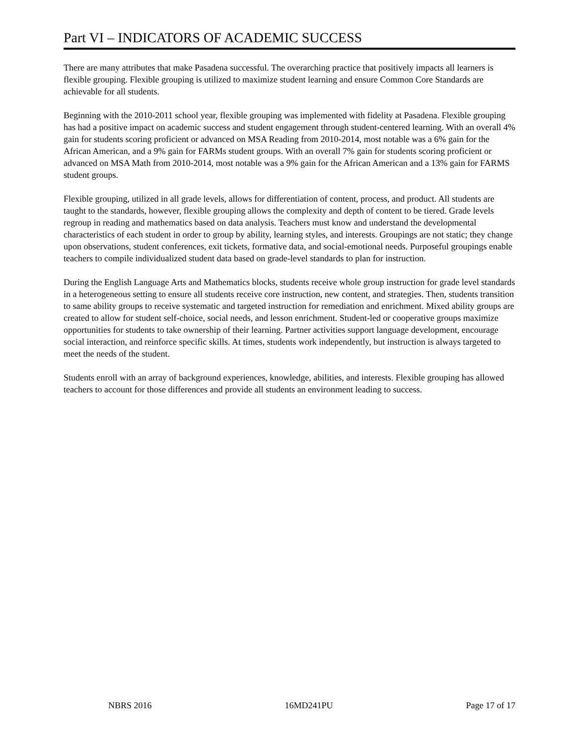Part VI – INDICATORS OF ACADEMIC SUCCESS
There are many attributes that make Pasadena successful. The overarching practice that positively impacts all learners is flexible grouping. Flexible grouping is utilized to maximize student learning and ensure Common Core Standards are achievable for all students.
Beginning with the 2010-2011 school year, flexible grouping was implemented with fidelity at Pasadena. Flexible grouping has had a positive impact on academic success and student engagement through student-centered learning. With an overall 4% gain for students scoring proficient or advanced on MSA Reading from 2010-2014, most notable was a 6% gain for the African American, and a 9% gain for FARMs student groups. With an overall 7% gain for students scoring proficient or advanced on MSA Math from 2010-2014, most notable was a 9% gain for the African American and a 13% gain for FARMS student groups.
Flexible grouping, utilized in all grade levels, allows for differentiation of content, process, and product. All students are taught to the standards, however, flexible grouping allows the complexity and depth of content to be tiered. Grade levels regroup in reading and mathematics based on data analysis. Teachers must know and understand the developmental characteristics of each student in order to group by ability, learning styles, and interests. Groupings are not static; they change upon observations, student conferences, exit tickets, formative data, and social-emotional needs. Purposeful groupings enable teachers to compile individualized student data based on grade-level standards to plan for instruction.
During the English Language Arts and Mathematics blocks, students receive whole group instruction for grade level standards in a heterogeneous setting to ensure all students receive core instruction, new content, and strategies. Then, students transition to same ability groups to receive systematic and targeted instruction for remediation and enrichment. Mixed ability groups are created to allow for student self-choice, social needs, and lesson enrichment. Student-led or cooperative groups maximize opportunities for students to take ownership of their learning. Partner activities support language development, encourage social interaction, and reinforce specific skills. At times, students work independently, but instruction is always targeted to meet the needs of the student.
Students enroll with an array of background experiences, knowledge, abilities, and interests. Flexible grouping has allowed teachers to account for those differences and provide all students an environment leading to success.
NBRS 2016 16MD241PU Page 17 of 17